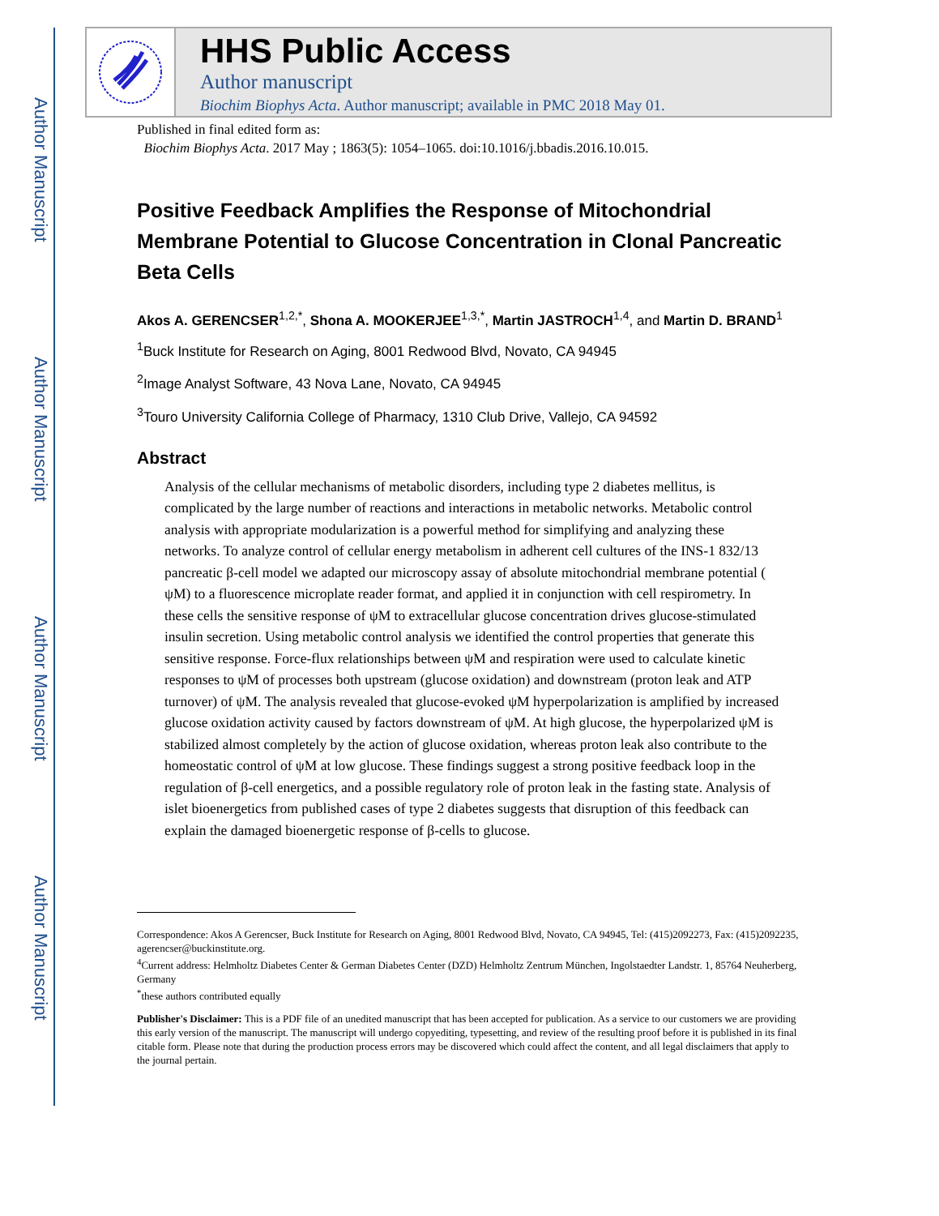Author Manuscript
Author Manuscript
Author Manuscript
Author Manuscript
HHS Public Access
Author manuscript
Biochim Biophys Acta. Author manuscript; available in PMC 2018 May 01.
Published in final edited form as:
Biochim Biophys Acta. 2017 May ; 1863(5): 1054–1065. doi:10.1016/j.bbadis.2016.10.015.
Positive Feedback Amplifies the Response of Mitochondrial Membrane Potential to Glucose Concentration in Clonal Pancreatic Beta Cells
Akos A. GERENCSER<sup>1,2,*</sup>, Shona A. MOOKERJEE<sup>1,3,*</sup>, Martin JASTROCH<sup>1,4</sup>, and Martin D. BRAND<sup>1</sup>
<sup>1</sup> Buck Institute for Research on Aging, 8001 Redwood Blvd, Novato, CA 94945
<sup>2</sup> Image Analyst Software, 43 Nova Lane, Novato, CA 94945
<sup>3</sup> Touro University California College of Pharmacy, 1310 Club Drive, Vallejo, CA 94592
Abstract
Analysis of the cellular mechanisms of metabolic disorders, including type 2 diabetes mellitus, is complicated by the large number of reactions and interactions in metabolic networks. Metabolic control analysis with appropriate modularization is a powerful method for simplifying and analyzing these networks. To analyze control of cellular energy metabolism in adherent cell cultures of the INS-1 832/13 pancreatic β-cell model we adapted our microscopy assay of absolute mitochondrial membrane potential ( ψM) to a fluorescence microplate reader format, and applied it in conjunction with cell respirometry. In these cells the sensitive response of ψM to extracellular glucose concentration drives glucose-stimulated insulin secretion. Using metabolic control analysis we identified the control properties that generate this sensitive response. Force-flux relationships between ψM and respiration were used to calculate kinetic responses to ψM of processes both upstream (glucose oxidation) and downstream (proton leak and ATP turnover) of ψM. The analysis revealed that glucose-evoked ψM hyperpolarization is amplified by increased glucose oxidation activity caused by factors downstream of ψM. At high glucose, the hyperpolarized ψM is stabilized almost completely by the action of glucose oxidation, whereas proton leak also contribute to the homeostatic control of ψM at low glucose. These findings suggest a strong positive feedback loop in the regulation of β-cell energetics, and a possible regulatory role of proton leak in the fasting state. Analysis of islet bioenergetics from published cases of type 2 diabetes suggests that disruption of this feedback can explain the damaged bioenergetic response of β-cells to glucose.
Correspondence: Akos A Gerencser, Buck Institute for Research on Aging, 8001 Redwood Blvd, Novato, CA 94945, Tel: (415)2092273, Fax: (415)2092235, agerencser@buckinstitute.org.
<sup>4</sup> Current address: Helmholtz Diabetes Center & German Diabetes Center (DZD) Helmholtz Zentrum München, Ingolstaedter Landstr. 1, 85764 Neuherberg, Germany
<sup>*</sup> these authors contributed equally
Publisher's Disclaimer: This is a PDF file of an unedited manuscript that has been accepted for publication. As a service to our customers we are providing this early version of the manuscript. The manuscript will undergo copyediting, typesetting, and review of the resulting proof before it is published in its final citable form. Please note that during the production process errors may be discovered which could affect the content, and all legal disclaimers that apply to the journal pertain.